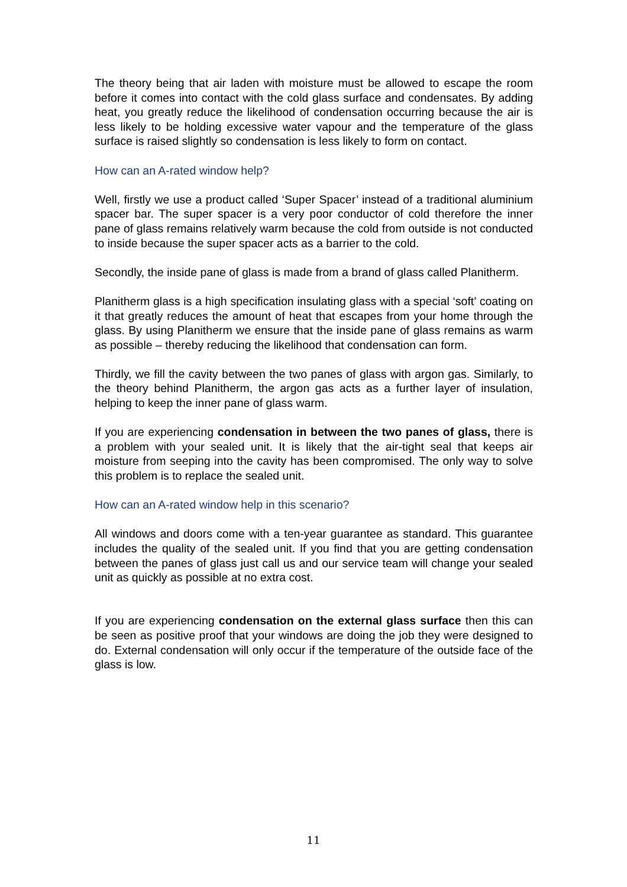The theory being that air laden with moisture must be allowed to escape the room before it comes into contact with the cold glass surface and condensates. By adding heat, you greatly reduce the likelihood of condensation occurring because the air is less likely to be holding excessive water vapour and the temperature of the glass surface is raised slightly so condensation is less likely to form on contact.
How can an A-rated window help?
Well, firstly we use a product called ‘Super Spacer’ instead of a traditional aluminium spacer bar. The super spacer is a very poor conductor of cold therefore the inner pane of glass remains relatively warm because the cold from outside is not conducted to inside because the super spacer acts as a barrier to the cold.
Secondly, the inside pane of glass is made from a brand of glass called Planitherm.
Planitherm glass is a high specification insulating glass with a special ‘soft’ coating on it that greatly reduces the amount of heat that escapes from your home through the glass. By using Planitherm we ensure that the inside pane of glass remains as warm as possible – thereby reducing the likelihood that condensation can form.
Thirdly, we fill the cavity between the two panes of glass with argon gas. Similarly, to the theory behind Planitherm, the argon gas acts as a further layer of insulation, helping to keep the inner pane of glass warm.
If you are experiencing condensation in between the two panes of glass, there is a problem with your sealed unit. It is likely that the air-tight seal that keeps air moisture from seeping into the cavity has been compromised. The only way to solve this problem is to replace the sealed unit.
How can an A-rated window help in this scenario?
All windows and doors come with a ten-year guarantee as standard. This guarantee includes the quality of the sealed unit. If you find that you are getting condensation between the panes of glass just call us and our service team will change your sealed unit as quickly as possible at no extra cost.
If you are experiencing condensation on the external glass surface then this can be seen as positive proof that your windows are doing the job they were designed to do. External condensation will only occur if the temperature of the outside face of the glass is low.
11